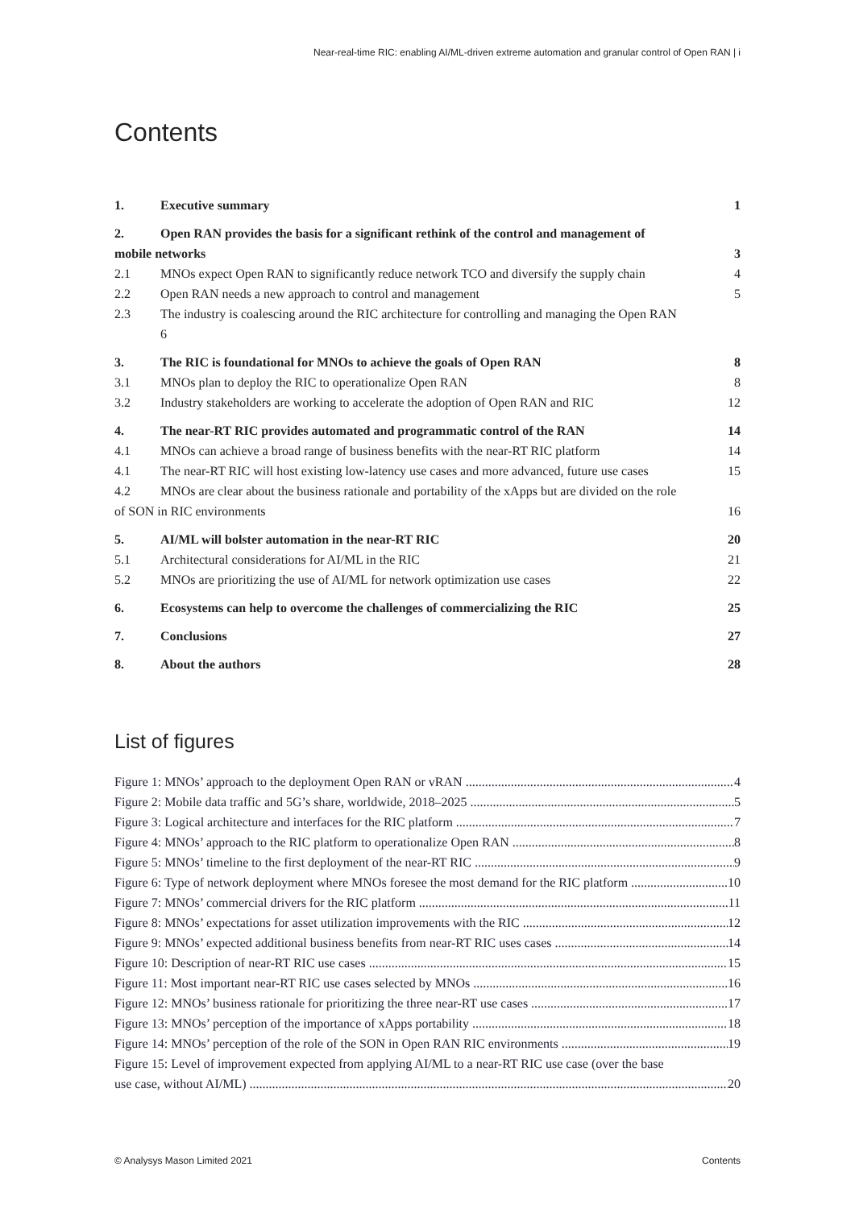Near-real-time RIC: enabling AI/ML-driven extreme automation and granular control of Open RAN | i
Contents
1. Executive summary 1
2. Open RAN provides the basis for a significant rethink of the control and management of
mobile networks 3
2.1 MNOs expect Open RAN to significantly reduce network TCO and diversify the supply chain 4
2.2 Open RAN needs a new approach to control and management 5
2.3 The industry is coalescing around the RIC architecture for controlling and managing the Open RAN
6
3. The RIC is foundational for MNOs to achieve the goals of Open RAN 8
3.1 MNOs plan to deploy the RIC to operationalize Open RAN 8
3.2 Industry stakeholders are working to accelerate the adoption of Open RAN and RIC 12
4. The near-RT RIC provides automated and programmatic control of the RAN 14
4.1 MNOs can achieve a broad range of business benefits with the near-RT RIC platform 14
4.1 The near-RT RIC will host existing low-latency use cases and more advanced, future use cases 15
4.2 MNOs are clear about the business rationale and portability of the xApps but are divided on the role
of SON in RIC environments 16
5. AI/ML will bolster automation in the near-RT RIC 20
5.1 Architectural considerations for AI/ML in the RIC 21
5.2 MNOs are prioritizing the use of AI/ML for network optimization use cases 22
6. Ecosystems can help to overcome the challenges of commercializing the RIC 25
7. Conclusions 27
8. About the authors 28
List of figures
Figure 1: MNOs’ approach to the deployment Open RAN or vRAN 4
Figure 2: Mobile data traffic and 5G’s share, worldwide, 2018–2025 5
Figure 3: Logical architecture and interfaces for the RIC platform 7
Figure 4: MNOs’ approach to the RIC platform to operationalize Open RAN 8
Figure 5: MNOs’ timeline to the first deployment of the near-RT RIC 9
Figure 6: Type of network deployment where MNOs foresee the most demand for the RIC platform 10
Figure 7: MNOs’ commercial drivers for the RIC platform 11
Figure 8: MNOs’ expectations for asset utilization improvements with the RIC 12
Figure 9: MNOs’ expected additional business benefits from near-RT RIC uses cases 14
Figure 10: Description of near-RT RIC use cases 15
Figure 11: Most important near-RT RIC use cases selected by MNOs 16
Figure 12: MNOs’ business rationale for prioritizing the three near-RT use cases 17
Figure 13: MNOs’ perception of the importance of xApps portability 18
Figure 14: MNOs’ perception of the role of the SON in Open RAN RIC environments 19
Figure 15: Level of improvement expected from applying AI/ML to a near-RT RIC use case (over the base
use case, without AI/ML) 20
© Analysys Mason Limited 2021 Contents